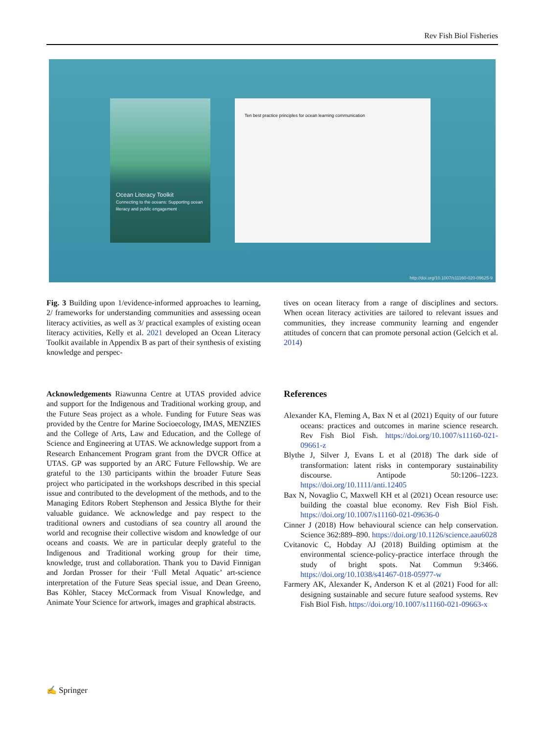Rev Fish Biol Fisheries
Ocean Literacy Toolkit
Connecting to the oceans: Supporting ocean literacy and public engagement
Ten best practice principles for ocean learning communication
http://doi.org/10.1007/s11160-020-09625-9
Fig. 3 Building upon 1/evidence-informed approaches to learning, 2/ frameworks for understanding communities and assessing ocean literacy activities, as well as 3/ practical examples of existing ocean literacy activities, Kelly et al. 2021 developed an Ocean Literacy Toolkit available in Appendix B as part of their synthesis of existing knowledge and perspec-
tives on ocean literacy from a range of disciplines and sectors. When ocean literacy activities are tailored to relevant issues and communities, they increase community learning and engender attitudes of concern that can promote personal action (Gelcich et al. 2014)
Acknowledgements Riawunna Centre at UTAS provided advice and support for the Indigenous and Traditional working group, and the Future Seas project as a whole. Funding for Future Seas was provided by the Centre for Marine Socioecology, IMAS, MENZIES and the College of Arts, Law and Education, and the College of Science and Engineering at UTAS. We acknowledge support from a Research Enhancement Program grant from the DVCR Office at UTAS. GP was supported by an ARC Future Fellowship. We are grateful to the 130 participants within the broader Future Seas project who participated in the workshops described in this special issue and contributed to the development of the methods, and to the Managing Editors Robert Stephenson and Jessica Blythe for their valuable guidance. We acknowledge and pay respect to the traditional owners and custodians of sea country all around the world and recognise their collective wisdom and knowledge of our oceans and coasts. We are in particular deeply grateful to the Indigenous and Traditional working group for their time, knowledge, trust and collaboration. Thank you to David Finnigan and Jordan Prosser for their ‘Full Metal Aquatic’ art-science interpretation of the Future Seas special issue, and Dean Greeno, Bas Köhler, Stacey McCormack from Visual Knowledge, and Animate Your Science for artwork, images and graphical abstracts.
References
Alexander KA, Fleming A, Bax N et al (2021) Equity of our future oceans: practices and outcomes in marine science research. Rev Fish Biol Fish. https://doi.org/10.1007/s11160-021-09661-z
Blythe J, Silver J, Evans L et al (2018) The dark side of transformation: latent risks in contemporary sustainability discourse. Antipode 50:1206–1223. https://doi.org/10.1111/anti.12405
Bax N, Novaglio C, Maxwell KH et al (2021) Ocean resource use: building the coastal blue economy. Rev Fish Biol Fish. https://doi.org/10.1007/s11160-021-09636-0
Cinner J (2018) How behavioural science can help conservation. Science 362:889–890. https://doi.org/10.1126/science.aau6028
Cvitanovic C, Hobday AJ (2018) Building optimism at the environmental science-policy-practice interface through the study of bright spots. Nat Commun 9:3466. https://doi.org/10.1038/s41467-018-05977-w
Farmery AK, Alexander K, Anderson K et al (2021) Food for all: designing sustainable and secure future seafood systems. Rev Fish Biol Fish. https://doi.org/10.1007/s11160-021-09663-x
✍ Springer